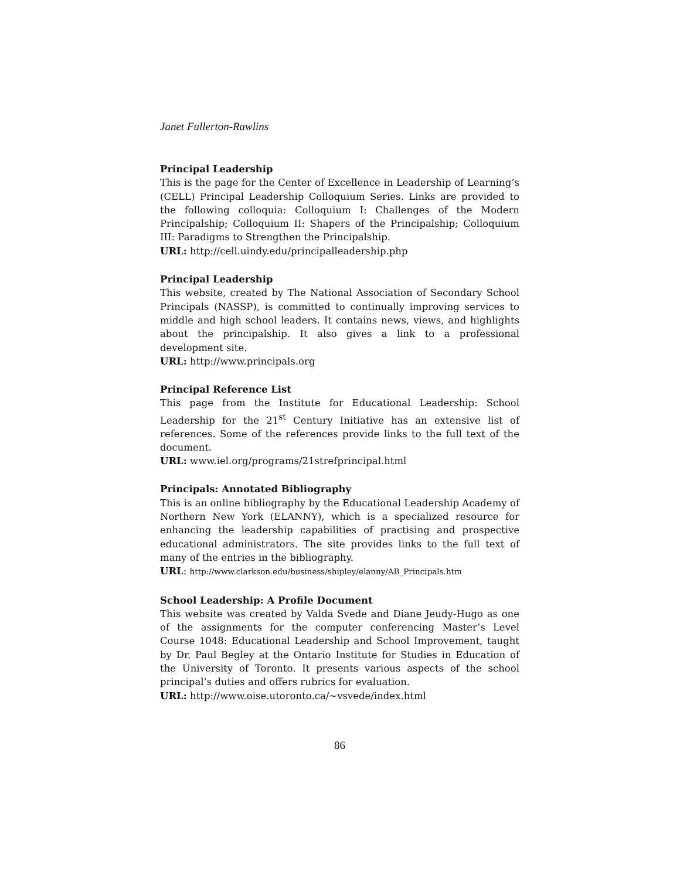Janet Fullerton-Rawlins
Principal Leadership
This is the page for the Center of Excellence in Leadership of Learning’s (CELL) Principal Leadership Colloquium Series. Links are provided to the following colloquia: Colloquium I: Challenges of the Modern Principalship; Colloquium II: Shapers of the Principalship; Colloquium III: Paradigms to Strengthen the Principalship.
URL: http://cell.uindy.edu/principalleadership.php
Principal Leadership
This website, created by The National Association of Secondary School Principals (NASSP), is committed to continually improving services to middle and high school leaders. It contains news, views, and highlights about the principalship. It also gives a link to a professional development site.
URL: http://www.principals.org
Principal Reference List
This page from the Institute for Educational Leadership: School Leadership for the 21<sup>st</sup> Century Initiative has an extensive list of references. Some of the references provide links to the full text of the document.
URL: www.iel.org/programs/21strefprincipal.html
Principals: Annotated Bibliography
This is an online bibliography by the Educational Leadership Academy of Northern New York (ELANNY), which is a specialized resource for enhancing the leadership capabilities of practising and prospective educational administrators. The site provides links to the full text of many of the entries in the bibliography.
URL: http://www.clarkson.edu/business/shipley/elanny/AB_Principals.htm
School Leadership: A Profile Document
This website was created by Valda Svede and Diane Jeudy-Hugo as one of the assignments for the computer conferencing Master’s Level Course 1048: Educational Leadership and School Improvement, taught by Dr. Paul Begley at the Ontario Institute for Studies in Education of the University of Toronto. It presents various aspects of the school principal’s duties and offers rubrics for evaluation.
URL: http://www.oise.utoronto.ca/~vsvede/index.html
86